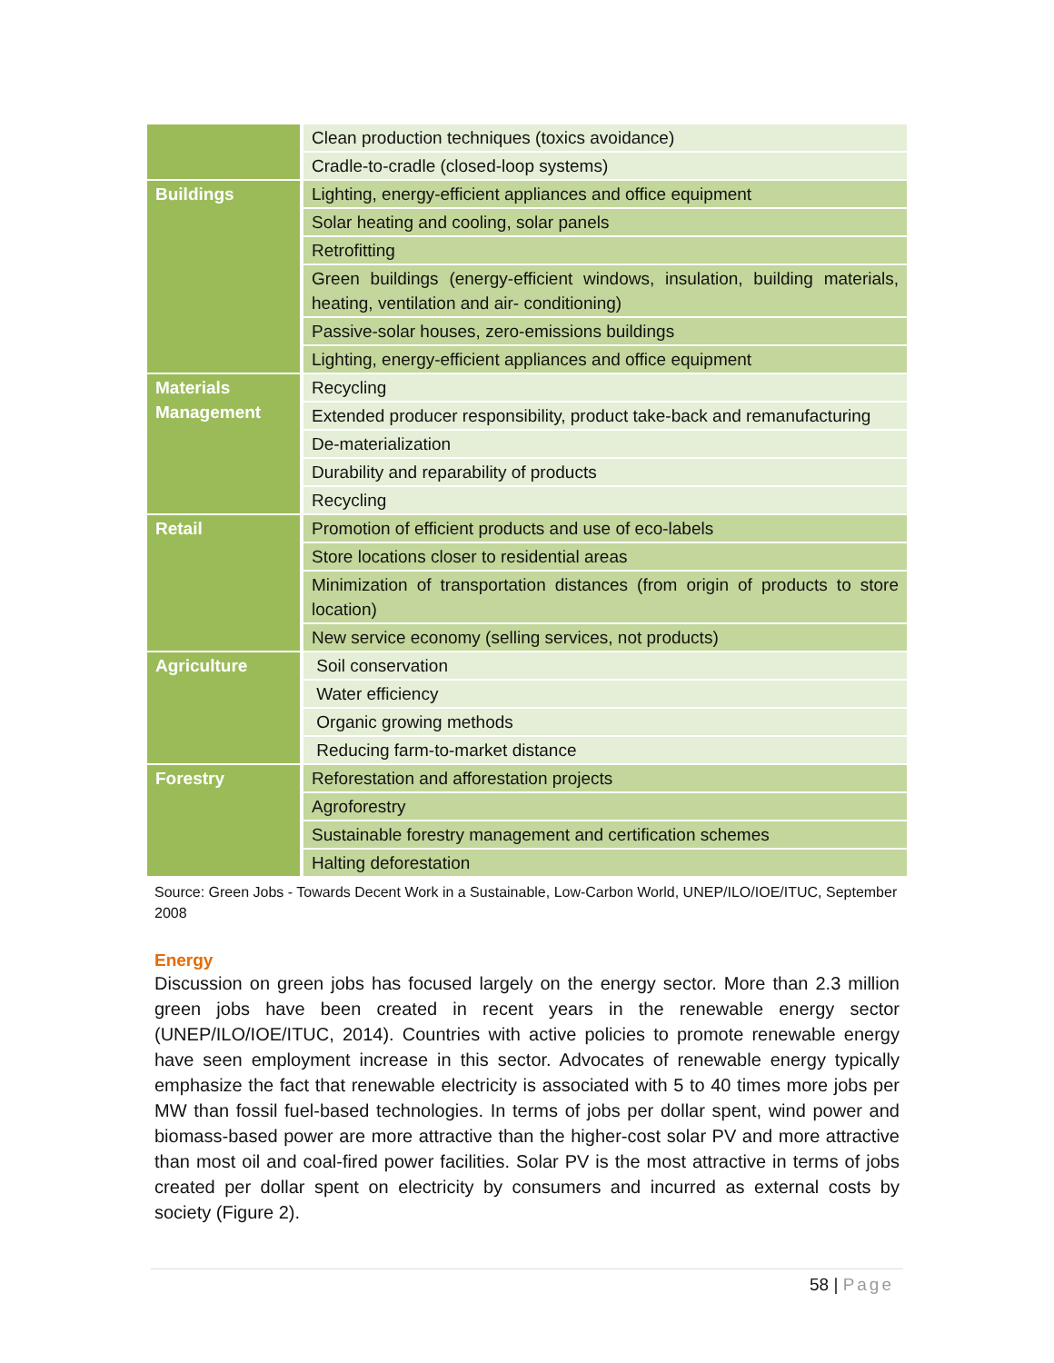| | Clean production techniques (toxics avoidance) |
| | Cradle-to-cradle (closed-loop systems) |
| Buildings | Lighting, energy-efficient appliances and office equipment |
| | Solar heating and cooling, solar panels |
| | Retrofitting |
| | Green buildings (energy-efficient windows, insulation, building materials, heating, ventilation and air- conditioning) |
| | Passive-solar houses, zero-emissions buildings |
| | Lighting, energy-efficient appliances and office equipment |
| Materials Management | Recycling |
| | Extended producer responsibility, product take-back and remanufacturing |
| | De-materialization |
| | Durability and reparability of products |
| | Recycling |
| Retail | Promotion of efficient products and use of eco-labels |
| | Store locations closer to residential areas |
| | Minimization of transportation distances (from origin of products to store location) |
| | New service economy (selling services, not products) |
| Agriculture | Soil conservation |
| | Water efficiency |
| | Organic growing methods |
| | Reducing farm-to-market distance |
| Forestry | Reforestation and afforestation projects |
| | Agroforestry |
| | Sustainable forestry management and certification schemes |
| | Halting deforestation |
Source: Green Jobs - Towards Decent Work in a Sustainable, Low-Carbon World, UNEP/ILO/IOE/ITUC, September 2008
Energy
Discussion on green jobs has focused largely on the energy sector. More than 2.3 million green jobs have been created in recent years in the renewable energy sector (UNEP/ILO/IOE/ITUC, 2014). Countries with active policies to promote renewable energy have seen employment increase in this sector. Advocates of renewable energy typically emphasize the fact that renewable electricity is associated with 5 to 40 times more jobs per MW than fossil fuel-based technologies. In terms of jobs per dollar spent, wind power and biomass-based power are more attractive than the higher-cost solar PV and more attractive than most oil and coal-fired power facilities. Solar PV is the most attractive in terms of jobs created per dollar spent on electricity by consumers and incurred as external costs by society (Figure 2).
58 | Page